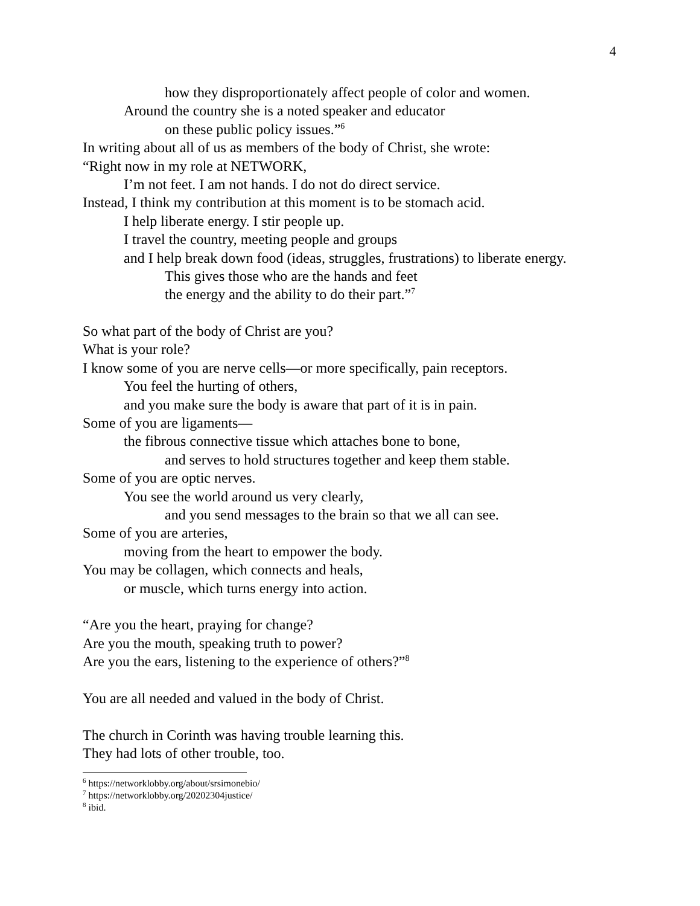4
how they disproportionately affect people of color and women.
Around the country she is a noted speaker and educator
on these public policy issues.”<sup>6</sup>
In writing about all of us as members of the body of Christ, she wrote:
“Right now in my role at NETWORK,
I’m not feet. I am not hands. I do not do direct service.
Instead, I think my contribution at this moment is to be stomach acid.
I help liberate energy. I stir people up.
I travel the country, meeting people and groups
and I help break down food (ideas, struggles, frustrations) to liberate energy.
This gives those who are the hands and feet
the energy and the ability to do their part.”<sup>7</sup>
So what part of the body of Christ are you?
What is your role?
I know some of you are nerve cells—or more specifically, pain receptors.
You feel the hurting of others,
and you make sure the body is aware that part of it is in pain.
Some of you are ligaments—
the fibrous connective tissue which attaches bone to bone,
and serves to hold structures together and keep them stable.
Some of you are optic nerves.
You see the world around us very clearly,
and you send messages to the brain so that we all can see.
Some of you are arteries,
moving from the heart to empower the body.
You may be collagen, which connects and heals,
or muscle, which turns energy into action.
“Are you the heart, praying for change?
Are you the mouth, speaking truth to power?
Are you the ears, listening to the experience of others?”<sup>8</sup>
You are all needed and valued in the body of Christ.
The church in Corinth was having trouble learning this.
They had lots of other trouble, too.
<sup>6</sup> https://networklobby.org/about/srsimonebio/
<sup>7</sup> https://networklobby.org/20202304justice/
<sup>8</sup> ibid.